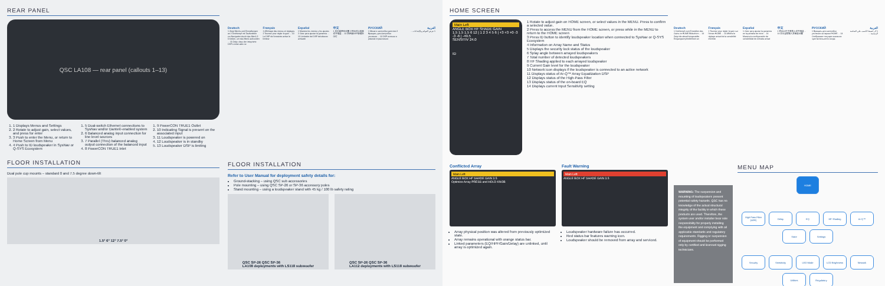REAR PANEL
QSC LA108 — rear panel (callouts 1–13)
1. 1 Displays Menus and Settings
2. 2 Rotate to adjust gain, select values, and press for enter
3. 3 Push to enter the Menu, or return to Home Screen from Menu
4. 4 Push to ID loudspeaker in SysNav or Q-SYS Ecosystem
1. 5 Dual-switch Ethernet connections to SysNav and/or Dante®-enabled system
2. 6 Balanced analog input connection for line level sources
3. 7 Parallel (Thru) balanced analog output connection of the balanced input
4. 8 PowerCON TRUE1 Inlet
1. 9 PowerCON TRUE1 Outlet
2. 10 Indicating Signal is present on the associated input
3. 11 Loudspeaker is powered on
4. 12 Loudspeaker is in standby
5. 13 Loudspeaker DSP is limiting
FLOOR INSTALLATION
Dual pole cup mounts – standard 0 and 7.5 degree down-tilt
1.5° 6° 12° 7.5° 0°
Deutsch
1 Zeigt Menüs und Einstellungen an 2 Drehknopf mit Tastfunktion zur Navigation durch das Menü 3 Drücken, um das Menü aufzurufen ... 13 Zeigt, dass der integrierte DSP-Limiter aktiv ist
Français
1 Affichage des menus et réglages 2 Tournez pour régler le gain ... 13 Le DSP de l'enceinte active le limiteur
Español
1 Muestra los menús y los ajustes 2 Girar para ajustar la ganancia ... 13 Limitador del DSP del altavoz activado
中文
1 显示菜单和设置 2 转动可以用来调节增益 ... 13 扬声器DSP限幅指示灯
РУССКИЙ
1 Меню и настройки дисплея 2 Вращать для настройки усиления ... 13 DSP колонки в режиме ограничения
العربية
1 عرض القوائم والإعدادات ...
FLOOR INSTALLATION
Refer to User Manual for deployment safety details for:
Ground-stacking – using QSC sub accessories
Pole mounting – using QSC SP-26 or SP-36 accessory poles
Stand mounting – using a loudspeaker stand with 45 kg / 100 lb safety rating
QSC SP-26 QSC SP-36
LA108 deployments with LS118 subwoofer
QSC SP-26 QSC SP-36
LA112 deployments with LS118 subwoofer
HOME SCREEN
Main Left
ANGLE BOX HF SHADE GAIN
1.5 1.5 1.5 6 12 | 1 2 3 4 5 6 | +3 +3 +0 -3 -3 -6 | -49.5
SENSITIV 24.0
ID
1 Rotate to adjust gain on HOME screen, or select values in the MENU. Press to confirm a selected value.
2 Press to access the MENU from the HOME screen, or press while in the MENU to return to the HOME screen
3 Press ID button to identify loudspeaker location when connected to SysNav or Q-SYS Ecosystem
4 Information on Array Name and Status
5 Displays the security lock status of the loudspeaker
6 Splay angle between arrayed loudspeakers
7 Total number of detected loudspeakers
8 HF Shading applied to each arrayed loudspeaker
9 Current Gain level for the loudspeaker
10 Network icon displays if the loudspeaker is connected to an active network
11 Displays status of Ar-Q™ Array Equalization DSP
12 Displays status of the High-Pass Filter
13 Displays status of the on-board EQ
14 Displays current Input Sensitivity setting
Conflicted Array
Main Left
ANGLE BOX HF SHADE GAIN 3.5
Optimize Array PRESS and HOLD KNOB
Array physical position was altered from previously optimized state.
Array remains operational with orange status bar.
Linked parameters (EQ/HPF/Gain/Delay) are unlinked, until array is optimized again.
Fault Warning
Main Left
ANGLE BOX HF SHADE GAIN 3.5
Loudspeaker hardware failure has occurred.
Red status bar features warning icon.
Loudspeaker should be removed from array and serviced.
Deutsch
1 Drehknopf zum Einstellen des Gains im HOME Bildschirm ... 14 Zeigt die aktuell eingestellte Eingangsempfindlichkeit an
Français
1 Tournez pour régler le gain sur l'écran HOME ... 14 Affiche le réglage actuel de la sensibilité d'entrée
Español
1 Girar para ajustar la ganancia en la pantalla de inicio ... 14 Muestra la configuración de sensibilidad de entrada actual
中文
1 转动以在主屏幕上调节增益 ... 14 显示当前输入灵敏度设置
РУССКИЙ
1 Вращать для настройки усиления на экране HOME ... 14 Отображает текущее значение чувствительности входа
العربية
1 أدر لضبط الكسب على الشاشة الرئيسية ...
WARNING: The suspension and mounting of loudspeakers present potential safety hazards. QSC has no knowledge of the actual structural integrity of the facility in which these products are used. Therefore, the system user and/or installer bear sole responsibility for properly installing the equipment and complying with all applicable standards and regulatory requirements. Rigging or suspension of equipment should be performed only by certified and licensed rigging technicians.
MENU MAP
HOME
High Pass Filter (HPF) Delay EQ HF Shading Ar-Q™ State Settings
Security Sensitivity LED Mode LCD Brightness Network Utilities Regulatory